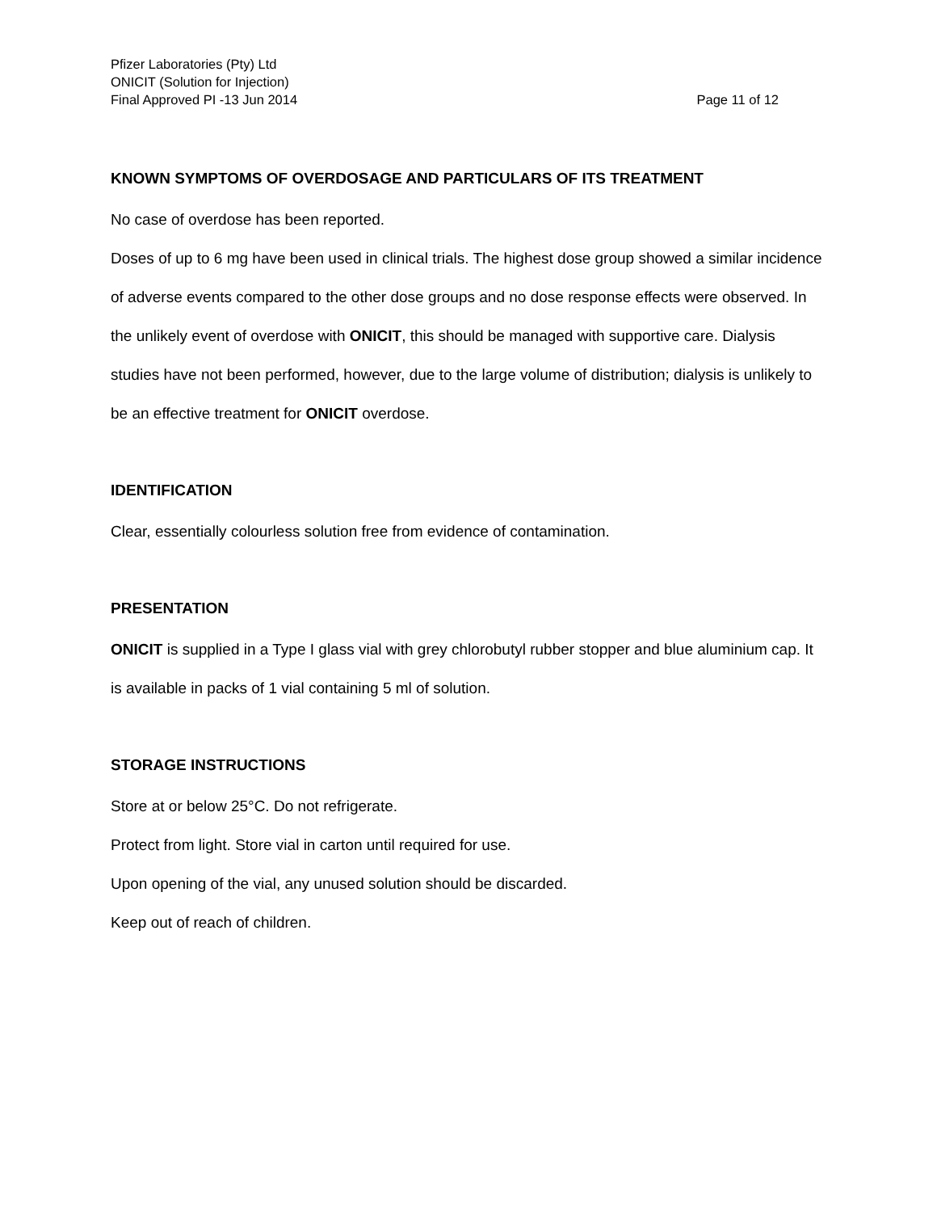Pfizer Laboratories (Pty) Ltd
ONICIT (Solution for Injection)
Final Approved PI -13 Jun 2014 Page 11 of 12
KNOWN SYMPTOMS OF OVERDOSAGE AND PARTICULARS OF ITS TREATMENT
No case of overdose has been reported.
Doses of up to 6 mg have been used in clinical trials. The highest dose group showed a similar incidence of adverse events compared to the other dose groups and no dose response effects were observed. In the unlikely event of overdose with ONICIT, this should be managed with supportive care. Dialysis studies have not been performed, however, due to the large volume of distribution; dialysis is unlikely to be an effective treatment for ONICIT overdose.
IDENTIFICATION
Clear, essentially colourless solution free from evidence of contamination.
PRESENTATION
ONICIT is supplied in a Type I glass vial with grey chlorobutyl rubber stopper and blue aluminium cap. It is available in packs of 1 vial containing 5 ml of solution.
STORAGE INSTRUCTIONS
Store at or below 25°C. Do not refrigerate.
Protect from light. Store vial in carton until required for use.
Upon opening of the vial, any unused solution should be discarded.
Keep out of reach of children.